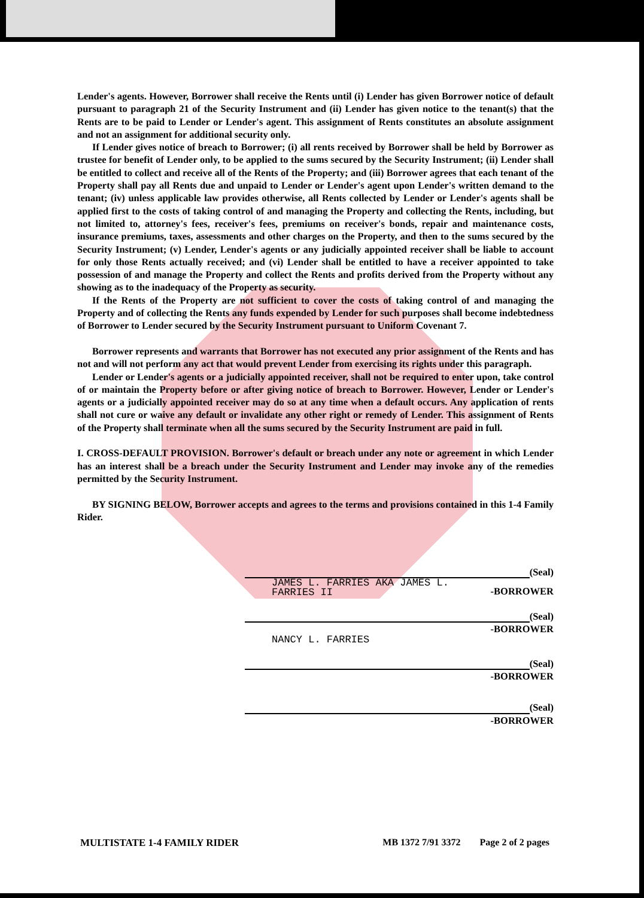Lender's agents. However, Borrower shall receive the Rents until (i) Lender has given Borrower notice of default pursuant to paragraph 21 of the Security Instrument and (ii) Lender has given notice to the tenant(s) that the Rents are to be paid to Lender or Lender's agent. This assignment of Rents constitutes an absolute assignment and not an assignment for additional security only.
If Lender gives notice of breach to Borrower; (i) all rents received by Borrower shall be held by Borrower as trustee for benefit of Lender only, to be applied to the sums secured by the Security Instrument; (ii) Lender shall be entitled to collect and receive all of the Rents of the Property; and (iii) Borrower agrees that each tenant of the Property shall pay all Rents due and unpaid to Lender or Lender's agent upon Lender's written demand to the tenant; (iv) unless applicable law provides otherwise, all Rents collected by Lender or Lender's agents shall be applied first to the costs of taking control of and managing the Property and collecting the Rents, including, but not limited to, attorney's fees, receiver's fees, premiums on receiver's bonds, repair and maintenance costs, insurance premiums, taxes, assessments and other charges on the Property, and then to the sums secured by the Security Instrument; (v) Lender, Lender's agents or any judicially appointed receiver shall be liable to account for only those Rents actually received; and (vi) Lender shall be entitled to have a receiver appointed to take possession of and manage the Property and collect the Rents and profits derived from the Property without any showing as to the inadequacy of the Property as security.
If the Rents of the Property are not sufficient to cover the costs of taking control of and managing the Property and of collecting the Rents any funds expended by Lender for such purposes shall become indebtedness of Borrower to Lender secured by the Security Instrument pursuant to Uniform Covenant 7.
Borrower represents and warrants that Borrower has not executed any prior assignment of the Rents and has not and will not perform any act that would prevent Lender from exercising its rights under this paragraph.
Lender or Lender's agents or a judicially appointed receiver, shall not be required to enter upon, take control of or maintain the Property before or after giving notice of breach to Borrower. However, Lender or Lender's agents or a judicially appointed receiver may do so at any time when a default occurs. Any application of rents shall not cure or waive any default or invalidate any other right or remedy of Lender. This assignment of Rents of the Property shall terminate when all the sums secured by the Security Instrument are paid in full.
I. CROSS-DEFAULT PROVISION. Borrower's default or breach under any note or agreement in which Lender has an interest shall be a breach under the Security Instrument and Lender may invoke any of the remedies permitted by the Security Instrument.
BY SIGNING BELOW, Borrower accepts and agrees to the terms and provisions contained in this 1-4 Family Rider.
(Seal)
JAMES L. FARRIES AKA JAMES L.
FARRIES II
-BORROWER
(Seal)
-BORROWER
NANCY L. FARRIES
(Seal)
-BORROWER
(Seal)
-BORROWER
MULTISTATE 1-4 FAMILY RIDER MB 1372 7/91 3372 Page 2 of 2 pages